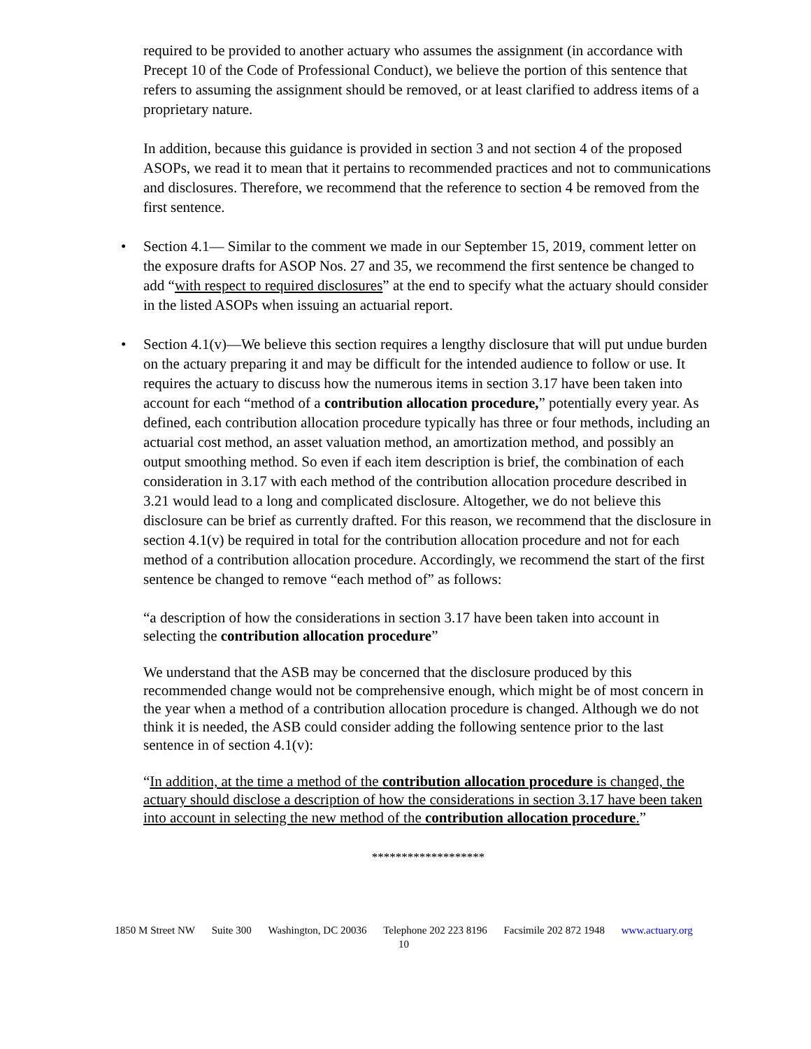required to be provided to another actuary who assumes the assignment (in accordance with Precept 10 of the Code of Professional Conduct), we believe the portion of this sentence that refers to assuming the assignment should be removed, or at least clarified to address items of a proprietary nature.
In addition, because this guidance is provided in section 3 and not section 4 of the proposed ASOPs, we read it to mean that it pertains to recommended practices and not to communications and disclosures. Therefore, we recommend that the reference to section 4 be removed from the first sentence.
• Section 4.1— Similar to the comment we made in our September 15, 2019, comment letter on the exposure drafts for ASOP Nos. 27 and 35, we recommend the first sentence be changed to add “with respect to required disclosures” at the end to specify what the actuary should consider in the listed ASOPs when issuing an actuarial report.
• Section 4.1(v)—We believe this section requires a lengthy disclosure that will put undue burden on the actuary preparing it and may be difficult for the intended audience to follow or use. It requires the actuary to discuss how the numerous items in section 3.17 have been taken into account for each “method of a contribution allocation procedure,” potentially every year. As defined, each contribution allocation procedure typically has three or four methods, including an actuarial cost method, an asset valuation method, an amortization method, and possibly an output smoothing method. So even if each item description is brief, the combination of each consideration in 3.17 with each method of the contribution allocation procedure described in 3.21 would lead to a long and complicated disclosure. Altogether, we do not believe this disclosure can be brief as currently drafted. For this reason, we recommend that the disclosure in section 4.1(v) be required in total for the contribution allocation procedure and not for each method of a contribution allocation procedure. Accordingly, we recommend the start of the first sentence be changed to remove “each method of” as follows:
“a description of how the considerations in section 3.17 have been taken into account in selecting the contribution allocation procedure”
We understand that the ASB may be concerned that the disclosure produced by this recommended change would not be comprehensive enough, which might be of most concern in the year when a method of a contribution allocation procedure is changed. Although we do not think it is needed, the ASB could consider adding the following sentence prior to the last sentence in of section 4.1(v):
“In addition, at the time a method of the contribution allocation procedure is changed, the actuary should disclose a description of how the considerations in section 3.17 have been taken into account in selecting the new method of the contribution allocation procedure.”
*******************
1850 M Street NW Suite 300 Washington, DC 20036 Telephone 202 223 8196 Facsimile 202 872 1948 www.actuary.org
10